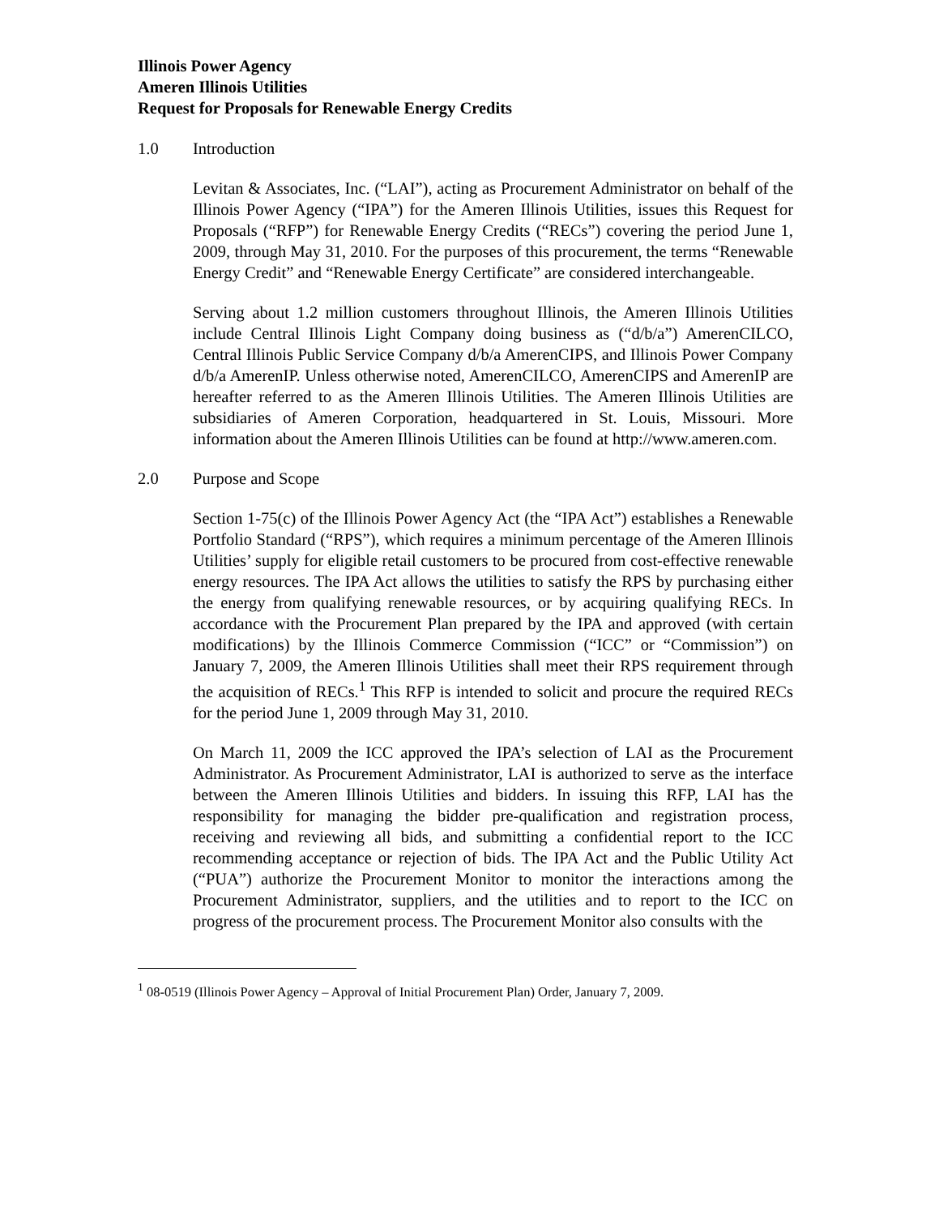Illinois Power Agency
Ameren Illinois Utilities
Request for Proposals for Renewable Energy Credits
1.0 Introduction
Levitan & Associates, Inc. (“LAI”), acting as Procurement Administrator on behalf of the Illinois Power Agency (“IPA”) for the Ameren Illinois Utilities, issues this Request for Proposals (“RFP”) for Renewable Energy Credits (“RECs”) covering the period June 1, 2009, through May 31, 2010. For the purposes of this procurement, the terms “Renewable Energy Credit” and “Renewable Energy Certificate” are considered interchangeable.
Serving about 1.2 million customers throughout Illinois, the Ameren Illinois Utilities include Central Illinois Light Company doing business as (“d/b/a”) AmerenCILCO, Central Illinois Public Service Company d/b/a AmerenCIPS, and Illinois Power Company d/b/a AmerenIP. Unless otherwise noted, AmerenCILCO, AmerenCIPS and AmerenIP are hereafter referred to as the Ameren Illinois Utilities. The Ameren Illinois Utilities are subsidiaries of Ameren Corporation, headquartered in St. Louis, Missouri. More information about the Ameren Illinois Utilities can be found at http://www.ameren.com.
2.0 Purpose and Scope
Section 1-75(c) of the Illinois Power Agency Act (the “IPA Act”) establishes a Renewable Portfolio Standard (“RPS”), which requires a minimum percentage of the Ameren Illinois Utilities’ supply for eligible retail customers to be procured from cost-effective renewable energy resources. The IPA Act allows the utilities to satisfy the RPS by purchasing either the energy from qualifying renewable resources, or by acquiring qualifying RECs. In accordance with the Procurement Plan prepared by the IPA and approved (with certain modifications) by the Illinois Commerce Commission (“ICC” or “Commission”) on January 7, 2009, the Ameren Illinois Utilities shall meet their RPS requirement through the acquisition of RECs.<sup>1</sup> This RFP is intended to solicit and procure the required RECs for the period June 1, 2009 through May 31, 2010.
On March 11, 2009 the ICC approved the IPA’s selection of LAI as the Procurement Administrator. As Procurement Administrator, LAI is authorized to serve as the interface between the Ameren Illinois Utilities and bidders. In issuing this RFP, LAI has the responsibility for managing the bidder pre-qualification and registration process, receiving and reviewing all bids, and submitting a confidential report to the ICC recommending acceptance or rejection of bids. The IPA Act and the Public Utility Act (“PUA”) authorize the Procurement Monitor to monitor the interactions among the Procurement Administrator, suppliers, and the utilities and to report to the ICC on progress of the procurement process. The Procurement Monitor also consults with the
<sup>1</sup> 08-0519 (Illinois Power Agency – Approval of Initial Procurement Plan) Order, January 7, 2009.